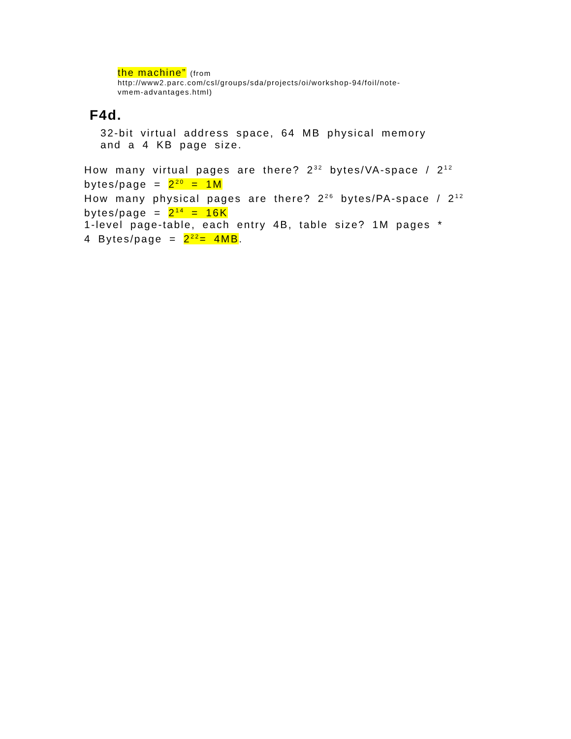the machine” (from
http://www2.parc.com/csl/groups/sda/projects/oi/workshop-94/foil/note-
vmem-advantages.html)
F4d.
32-bit virtual address space, 64 MB physical memory
and a 4 KB page size.
How many virtual pages are there? 2<sup>32</sup> bytes/VA-space / 2<sup>12</sup>
bytes/page = 2<sup>20</sup> = 1M
How many physical pages are there? 2<sup>26</sup> bytes/PA-space / 2<sup>12</sup>
bytes/page = 2<sup>14</sup> = 16K
1-level page-table, each entry 4B, table size? 1M pages *
4 Bytes/page = 2<sup>22</sup>= 4MB.